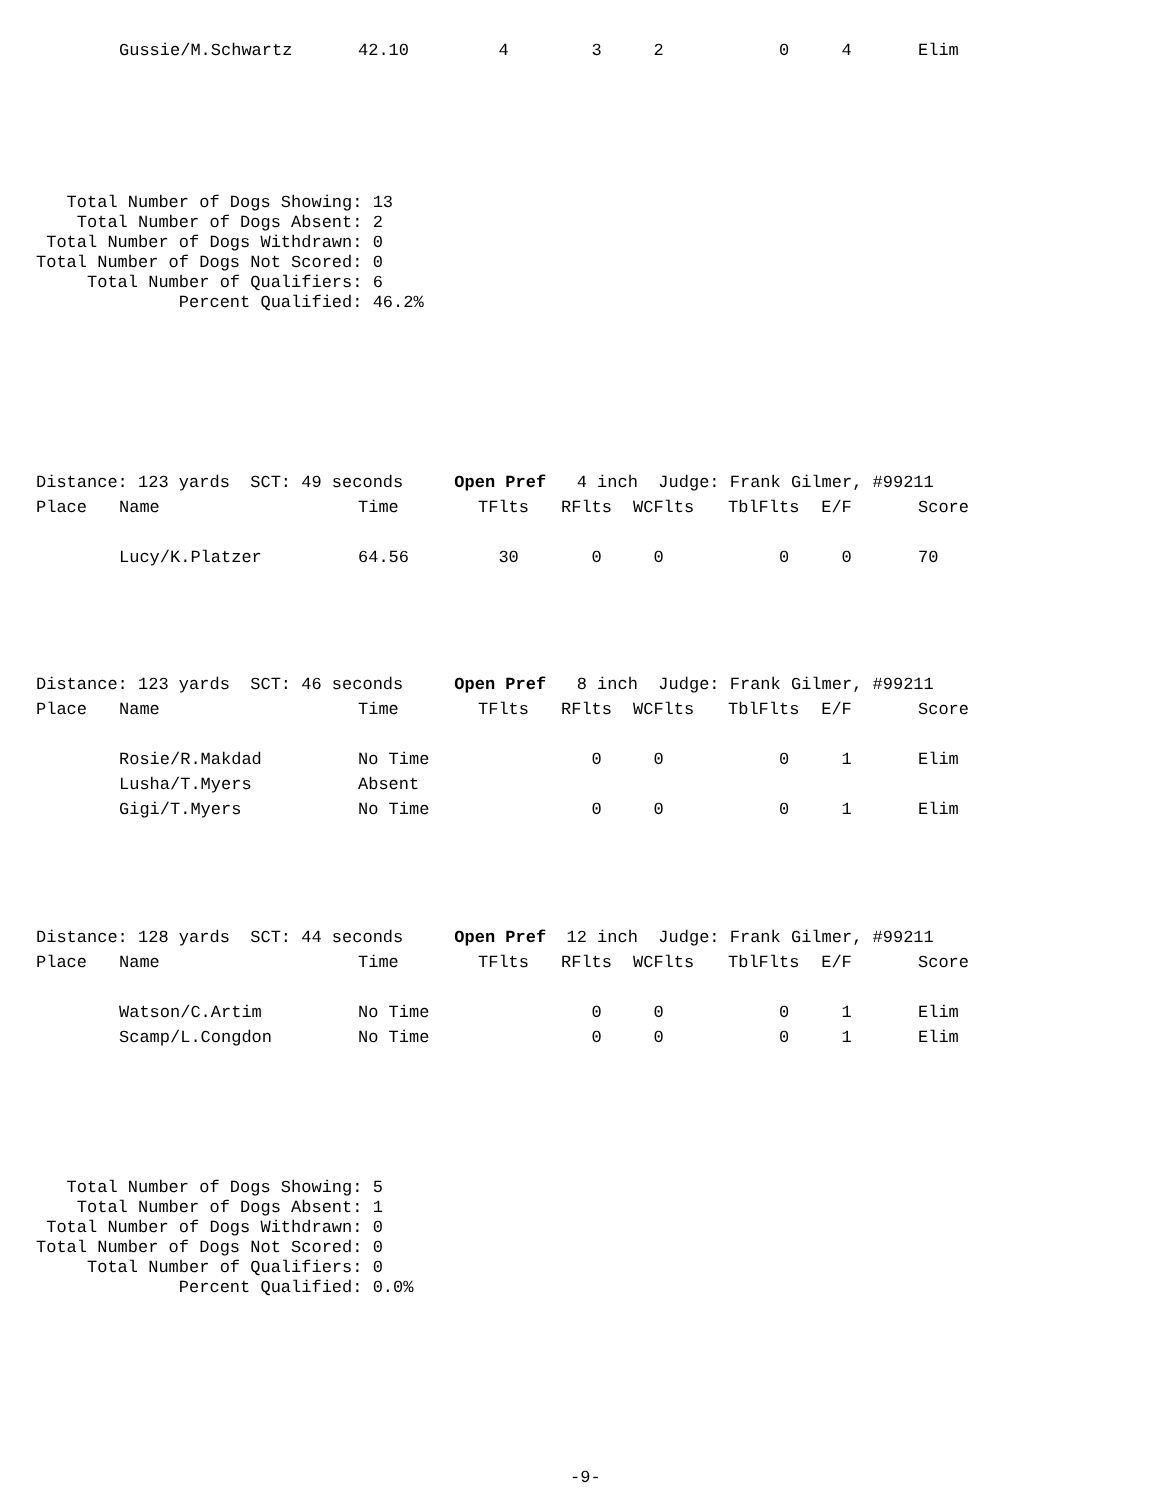| | Gussie/M.Schwartz | 42.10 | 4 | 3 | 2 | 0 | 4 | Elim |
   Total Number of Dogs Showing: 13
    Total Number of Dogs Absent: 2
 Total Number of Dogs Withdrawn: 0
Total Number of Dogs Not Scored: 0
     Total Number of Qualifiers: 6
              Percent Qualified: 46.2%
| Distance: 123 yards SCT: 49 seconds Open Pref 4 inch Judge: Frank Gilmer, #99211 | | | | | | | | |
| Place | Name | Time | TFlts | RFlts | WCFlts | TblFlts | E/F | Score |
| | Lucy/K.Platzer | 64.56 | 30 | 0 | 0 | 0 | 0 | 70 |
| Distance: 123 yards SCT: 46 seconds Open Pref 8 inch Judge: Frank Gilmer, #99211 | | | | | | | | |
| Place | Name | Time | TFlts | RFlts | WCFlts | TblFlts | E/F | Score |
| | Rosie/R.Makdad | No Time | | 0 | 0 | 0 | 1 | Elim |
| | Lusha/T.Myers | Absent | | | | | | |
| | Gigi/T.Myers | No Time | | 0 | 0 | 0 | 1 | Elim |
| Distance: 128 yards SCT: 44 seconds Open Pref 12 inch Judge: Frank Gilmer, #99211 | | | | | | | | |
| Place | Name | Time | TFlts | RFlts | WCFlts | TblFlts | E/F | Score |
| | Watson/C.Artim | No Time | | 0 | 0 | 0 | 1 | Elim |
| | Scamp/L.Congdon | No Time | | 0 | 0 | 0 | 1 | Elim |
   Total Number of Dogs Showing: 5
    Total Number of Dogs Absent: 1
 Total Number of Dogs Withdrawn: 0
Total Number of Dogs Not Scored: 0
     Total Number of Qualifiers: 0
              Percent Qualified: 0.0%
-9-